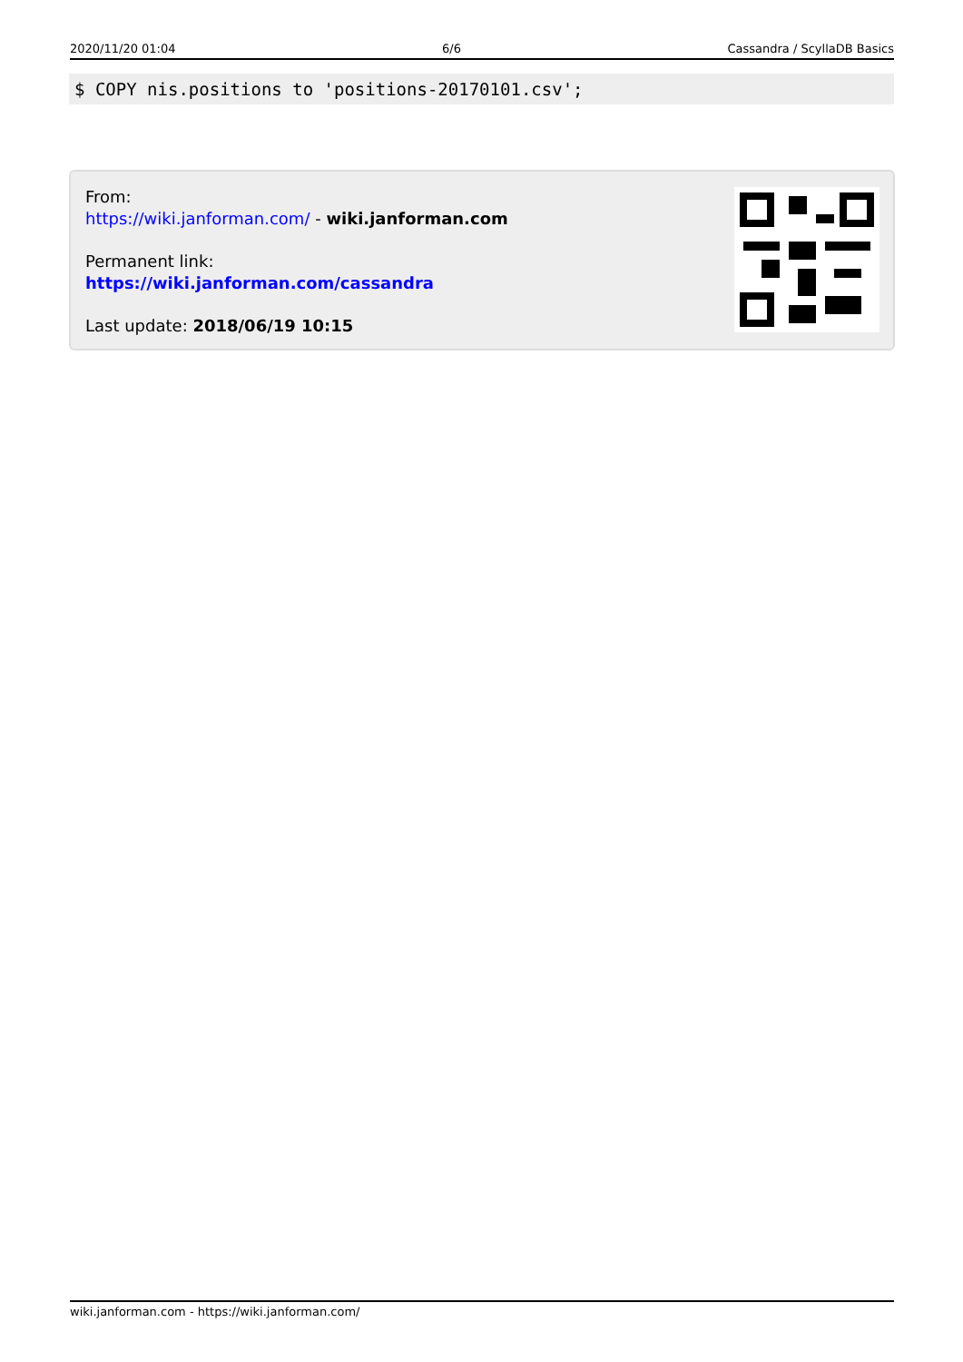2020/11/20 01:04 6/6 Cassandra / ScyllaDB Basics
$ COPY nis.positions to 'positions-20170101.csv';
From:
https://wiki.janforman.com/ - wiki.janforman.com
Permanent link:
https://wiki.janforman.com/cassandra
Last update: 2018/06/19 10:15
wiki.janforman.com - https://wiki.janforman.com/